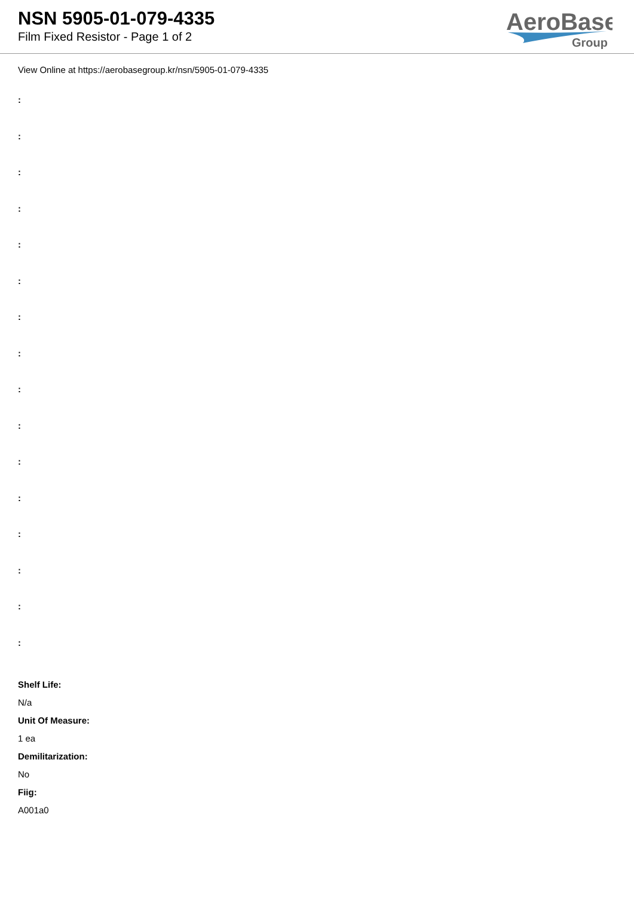NSN 5905-01-079-4335
Film Fixed Resistor - Page 1 of 2
AeroBase
Group
View Online at https://aerobasegroup.kr/nsn/5905-01-079-4335
:
:
:
:
:
:
:
:
:
:
:
:
:
:
:
:
Shelf Life:
N/a
Unit Of Measure:
1 ea
Demilitarization:
No
Fiig:
A001a0